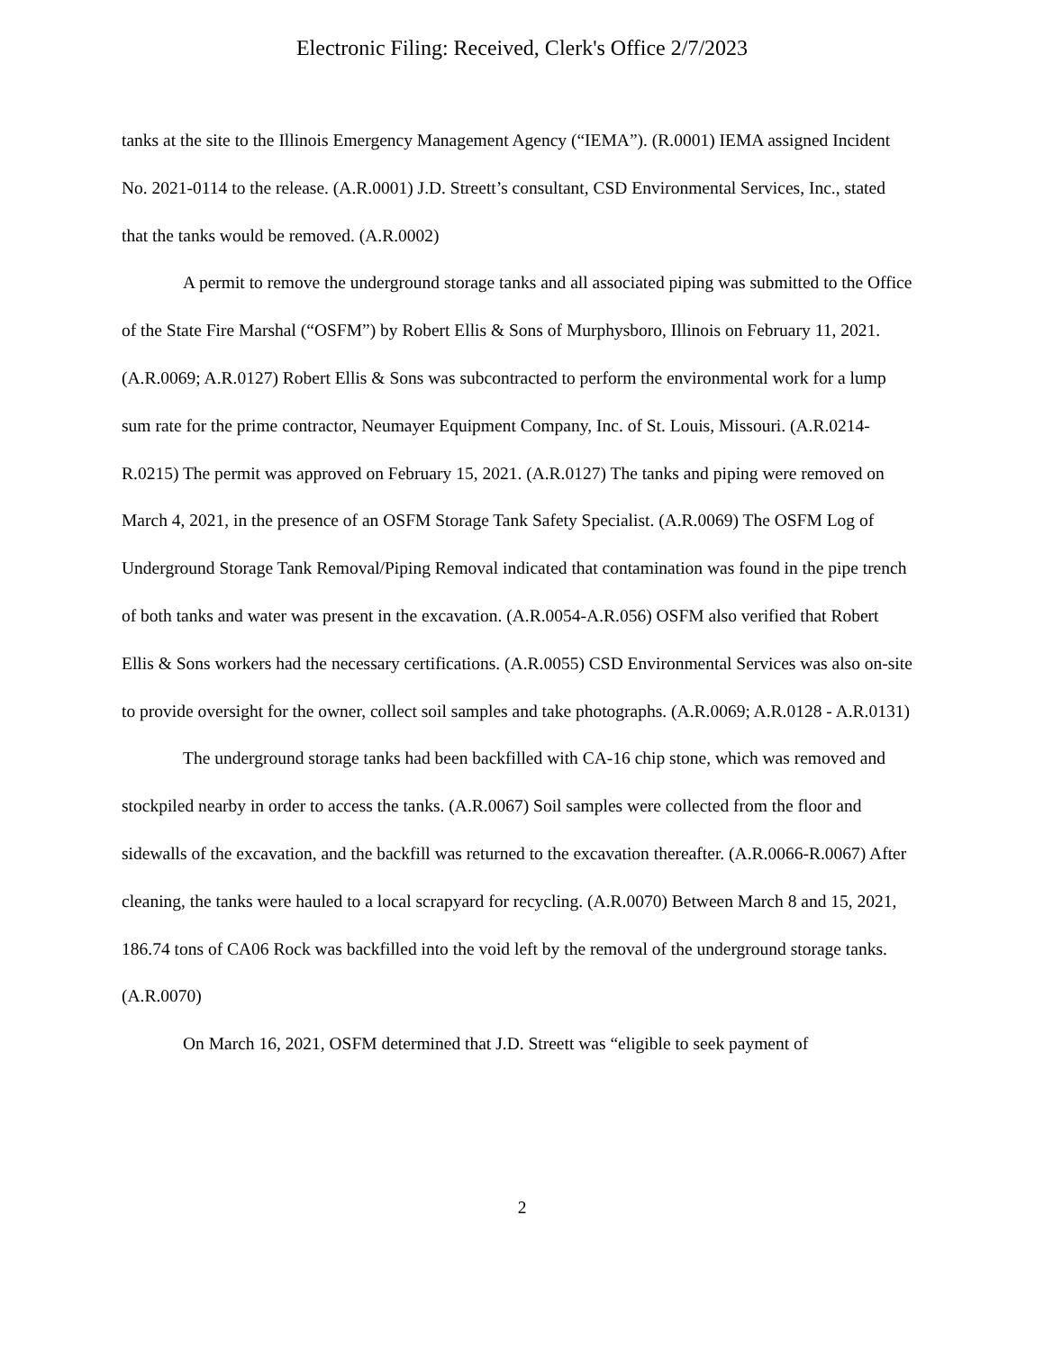Electronic Filing: Received, Clerk's Office 2/7/2023
tanks at the site to the Illinois Emergency Management Agency (“IEMA”). (R.0001) IEMA assigned Incident No. 2021-0114 to the release. (A.R.0001) J.D. Streett’s consultant, CSD Environmental Services, Inc., stated that the tanks would be removed. (A.R.0002)
A permit to remove the underground storage tanks and all associated piping was submitted to the Office of the State Fire Marshal (“OSFM”) by Robert Ellis & Sons of Murphysboro, Illinois on February 11, 2021. (A.R.0069; A.R.0127) Robert Ellis & Sons was subcontracted to perform the environmental work for a lump sum rate for the prime contractor, Neumayer Equipment Company, Inc. of St. Louis, Missouri. (A.R.0214-R.0215) The permit was approved on February 15, 2021. (A.R.0127) The tanks and piping were removed on March 4, 2021, in the presence of an OSFM Storage Tank Safety Specialist. (A.R.0069) The OSFM Log of Underground Storage Tank Removal/Piping Removal indicated that contamination was found in the pipe trench of both tanks and water was present in the excavation. (A.R.0054-A.R.056) OSFM also verified that Robert Ellis & Sons workers had the necessary certifications. (A.R.0055) CSD Environmental Services was also on-site to provide oversight for the owner, collect soil samples and take photographs. (A.R.0069; A.R.0128 - A.R.0131)
The underground storage tanks had been backfilled with CA-16 chip stone, which was removed and stockpiled nearby in order to access the tanks. (A.R.0067) Soil samples were collected from the floor and sidewalls of the excavation, and the backfill was returned to the excavation thereafter. (A.R.0066-R.0067) After cleaning, the tanks were hauled to a local scrapyard for recycling. (A.R.0070) Between March 8 and 15, 2021, 186.74 tons of CA06 Rock was backfilled into the void left by the removal of the underground storage tanks. (A.R.0070)
On March 16, 2021, OSFM determined that J.D. Streett was “eligible to seek payment of
2